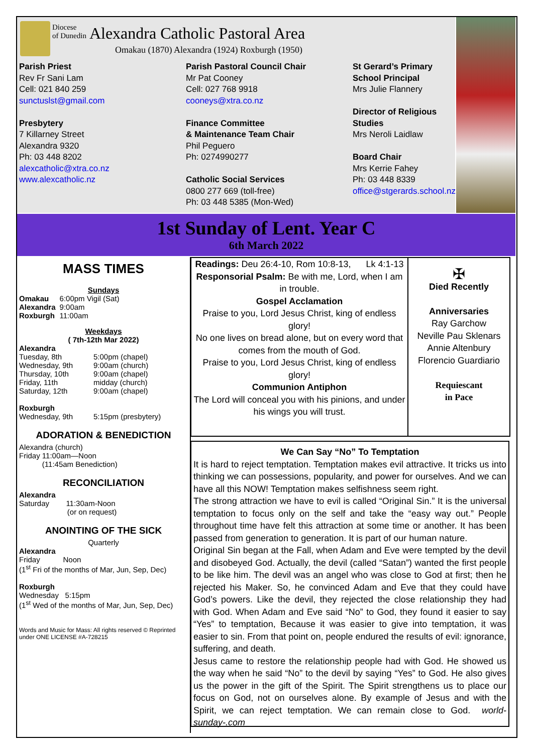Diocese
of Dunedin Alexandra Catholic Pastoral Area
Omakau (1870) Alexandra (1924) Roxburgh (1950)
Parish Priest
Rev Fr Sani Lam
Cell: 021 840 259
sunctuslst@gmail.com
Presbytery
7 Killarney Street
Alexandra 9320
Ph: 03 448 8202
alexcatholic@xtra.co.nz
www.alexcatholic.nz
Parish Pastoral Council Chair
Mr Pat Cooney
Cell: 027 768 9918
cooneys@xtra.co.nz
Finance Committee
& Maintenance Team Chair
Phil Peguero
Ph: 0274990277
Catholic Social Services
0800 277 669 (toll-free)
Ph: 03 448 5385 (Mon-Wed)
St Gerard’s Primary School Principal
Mrs Julie Flannery
Director of Religious Studies
Mrs Neroli Laidlaw
Board Chair
Mrs Kerrie Fahey
Ph: 03 448 8339
office@stgerards.school.nz
1st Sunday of Lent. Year C
6th March 2022
MASS TIMES
Sundays
| Omakau | 6:00pm Vigil (Sat) |
| Alexandra | 9:00am |
| Roxburgh | 11:00am |
Weekdays
( 7th-12th Mar 2022)
Alexandra
| Tuesday, 8th | 5:00pm (chapel) |
| Wednesday, 9th | 9:00am (church) |
| Thursday, 10th | 9:00am (chapel) |
| Friday, 11th | midday (church) |
| Saturday, 12th | 9:00am (chapel) |
Roxburgh
| Wednesday, 9th | 5:15pm (presbytery) |
ADORATION & BENEDICTION
Alexandra (church)
Friday 11:00am—Noon
(11:45am Benediction)
RECONCILIATION
Alexandra
Saturday 11:30am-Noon
(or on request)
ANOINTING OF THE SICK
Quarterly
Alexandra
Friday Noon
(1<sup>st</sup> Fri of the months of Mar, Jun, Sep, Dec)
Roxburgh
Wednesday 5:15pm
(1<sup>st</sup> Wed of the months of Mar, Jun, Sep, Dec)
Words and Music for Mass: All rights reserved © Reprinted under ONE LICENSE #A-728215
Readings: Deu 26:4-10, Rom 10:8-13, Lk 4:1-13
Responsorial Psalm: Be with me, Lord, when I am in trouble.
Gospel Acclamation
Praise to you, Lord Jesus Christ, king of endless glory!
No one lives on bread alone, but on every word that comes from the mouth of God.
Praise to you, Lord Jesus Christ, king of endless glory!
Communion Antiphon
The Lord will conceal you with his pinions, and under his wings you will trust.
✠
Died Recently
Anniversaries
Ray Garchow
Neville Pau Sklenars
Annie Altenbury
Florencio Guardiario
Requiescant
in Pace
We Can Say “No” To Temptation
It is hard to reject temptation. Temptation makes evil attractive. It tricks us into thinking we can possessions, popularity, and power for ourselves. And we can have all this NOW! Temptation makes selfishness seem right.
The strong attraction we have to evil is called “Original Sin.” It is the universal temptation to focus only on the self and take the “easy way out.” People throughout time have felt this attraction at some time or another. It has been passed from generation to generation. It is part of our human nature.
Original Sin began at the Fall, when Adam and Eve were tempted by the devil and disobeyed God. Actually, the devil (called “Satan”) wanted the first people to be like him. The devil was an angel who was close to God at first; then he rejected his Maker. So, he convinced Adam and Eve that they could have God’s powers. Like the devil, they rejected the close relationship they had with God. When Adam and Eve said “No” to God, they found it easier to say “Yes” to temptation, Because it was easier to give into temptation, it was easier to sin. From that point on, people endured the results of evil: ignorance, suffering, and death.
Jesus came to restore the relationship people had with God. He showed us the way when he said “No” to the devil by saying “Yes” to God. He also gives us the power in the gift of the Spirit. The Spirit strengthens us to place our focus on God, not on ourselves alone. By example of Jesus and with the Spirit, we can reject temptation. We can remain close to God. world-sunday-.com